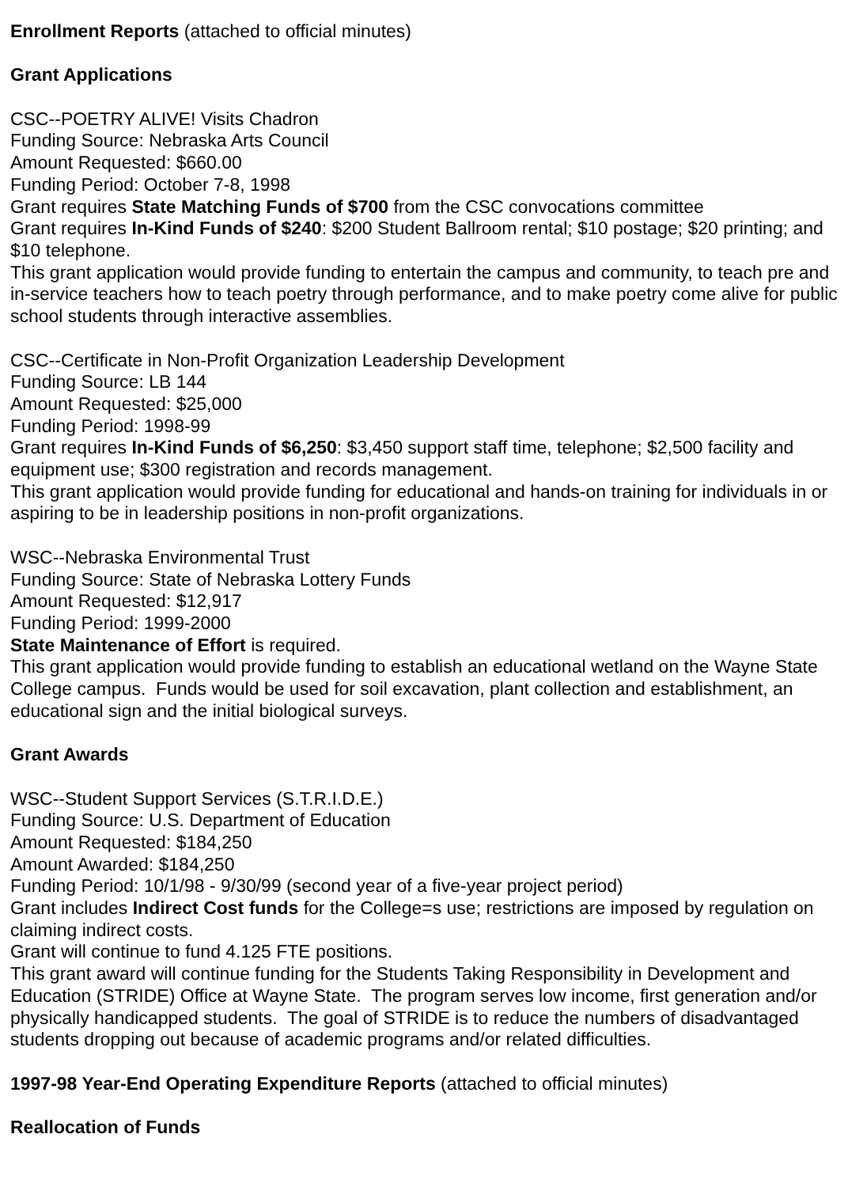Enrollment Reports (attached to official minutes)
Grant Applications
CSC--POETRY ALIVE! Visits Chadron
Funding Source: Nebraska Arts Council
Amount Requested: $660.00
Funding Period: October 7-8, 1998
Grant requires State Matching Funds of $700 from the CSC convocations committee
Grant requires In-Kind Funds of $240: $200 Student Ballroom rental; $10 postage; $20 printing; and $10 telephone.
This grant application would provide funding to entertain the campus and community, to teach pre and in-service teachers how to teach poetry through performance, and to make poetry come alive for public school students through interactive assemblies.
CSC--Certificate in Non-Profit Organization Leadership Development
Funding Source: LB 144
Amount Requested: $25,000
Funding Period: 1998-99
Grant requires In-Kind Funds of $6,250: $3,450 support staff time, telephone; $2,500 facility and equipment use; $300 registration and records management.
This grant application would provide funding for educational and hands-on training for individuals in or aspiring to be in leadership positions in non-profit organizations.
WSC--Nebraska Environmental Trust
Funding Source: State of Nebraska Lottery Funds
Amount Requested: $12,917
Funding Period: 1999-2000
State Maintenance of Effort is required.
This grant application would provide funding to establish an educational wetland on the Wayne State College campus. Funds would be used for soil excavation, plant collection and establishment, an educational sign and the initial biological surveys.
Grant Awards
WSC--Student Support Services (S.T.R.I.D.E.)
Funding Source: U.S. Department of Education
Amount Requested: $184,250
Amount Awarded: $184,250
Funding Period: 10/1/98 - 9/30/99 (second year of a five-year project period)
Grant includes Indirect Cost funds for the College=s use; restrictions are imposed by regulation on claiming indirect costs.
Grant will continue to fund 4.125 FTE positions.
This grant award will continue funding for the Students Taking Responsibility in Development and Education (STRIDE) Office at Wayne State. The program serves low income, first generation and/or physically handicapped students. The goal of STRIDE is to reduce the numbers of disadvantaged students dropping out because of academic programs and/or related difficulties.
1997-98 Year-End Operating Expenditure Reports (attached to official minutes)
Reallocation of Funds